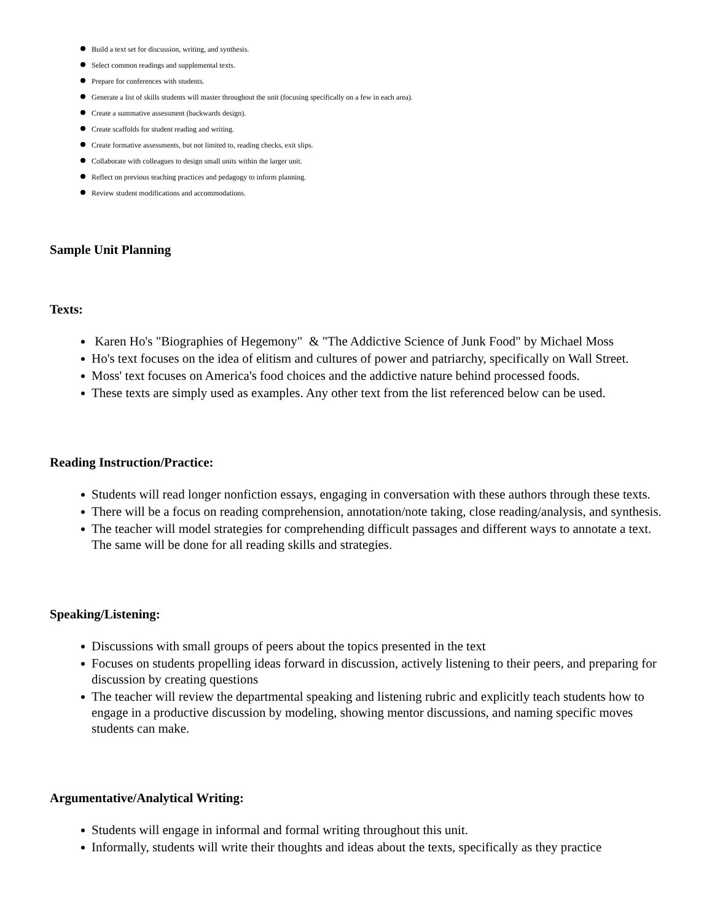Build a text set for discussion, writing, and synthesis.
Select common readings and supplemental texts.
Prepare for conferences with students.
Generate a list of skills students will master throughout the unit (focusing specifically on a few in each area).
Create a summative assessment (backwards design).
Create scaffolds for student reading and writing.
Create formative assessments, but not limited to, reading checks, exit slips.
Collaborate with colleagues to design small units within the larger unit.
Reflect on previous teaching practices and pedagogy to inform planning.
Review student modifications and accommodations.
Sample Unit Planning
Texts:
Karen Ho's "Biographies of Hegemony" & "The Addictive Science of Junk Food" by Michael Moss
Ho's text focuses on the idea of elitism and cultures of power and patriarchy, specifically on Wall Street.
Moss' text focuses on America's food choices and the addictive nature behind processed foods.
These texts are simply used as examples. Any other text from the list referenced below can be used.
Reading Instruction/Practice:
Students will read longer nonfiction essays, engaging in conversation with these authors through these texts.
There will be a focus on reading comprehension, annotation/note taking, close reading/analysis, and synthesis.
The teacher will model strategies for comprehending difficult passages and different ways to annotate a text. The same will be done for all reading skills and strategies.
Speaking/Listening:
Discussions with small groups of peers about the topics presented in the text
Focuses on students propelling ideas forward in discussion, actively listening to their peers, and preparing for discussion by creating questions
The teacher will review the departmental speaking and listening rubric and explicitly teach students how to engage in a productive discussion by modeling, showing mentor discussions, and naming specific moves students can make.
Argumentative/Analytical Writing:
Students will engage in informal and formal writing throughout this unit.
Informally, students will write their thoughts and ideas about the texts, specifically as they practice